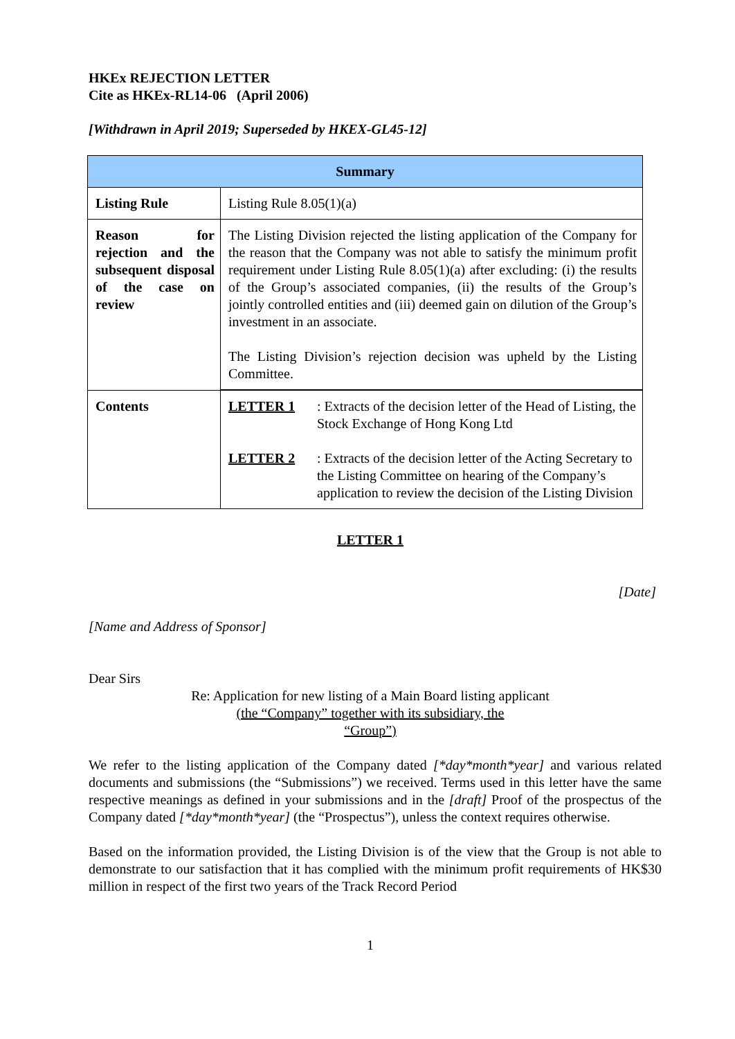HKEx REJECTION LETTER
Cite as HKEx-RL14-06 (April 2006)
[Withdrawn in April 2019; Superseded by HKEX-GL45-12]
| Summary | |
| --- | --- |
| Listing Rule | Listing Rule 8.05(1)(a) |
| Reason for rejection and the subsequent disposal of the case on review | The Listing Division rejected the listing application of the Company for the reason that the Company was not able to satisfy the minimum profit requirement under Listing Rule 8.05(1)(a) after excluding: (i) the results of the Group’s associated companies, (ii) the results of the Group’s jointly controlled entities and (iii) deemed gain on dilution of the Group’s investment in an associate. The Listing Division’s rejection decision was upheld by the Listing Committee. |
| Contents | LETTER 1 : Extracts of the decision letter of the Head of Listing, the Stock Exchange of Hong Kong Ltd LETTER 2 : Extracts of the decision letter of the Acting Secretary to the Listing Committee on hearing of the Company’s application to review the decision of the Listing Division |
LETTER 1
[Date]
[Name and Address of Sponsor]
Dear Sirs
Re: Application for new listing of a Main Board listing applicant
(the “Company” together with its subsidiary, the
“Group”)
We refer to the listing application of the Company dated [*day*month*year] and various related documents and submissions (the “Submissions”) we received. Terms used in this letter have the same respective meanings as defined in your submissions and in the [draft] Proof of the prospectus of the Company dated [*day*month*year] (the “Prospectus”), unless the context requires otherwise.
Based on the information provided, the Listing Division is of the view that the Group is not able to demonstrate to our satisfaction that it has complied with the minimum profit requirements of HK$30 million in respect of the first two years of the Track Record Period
1